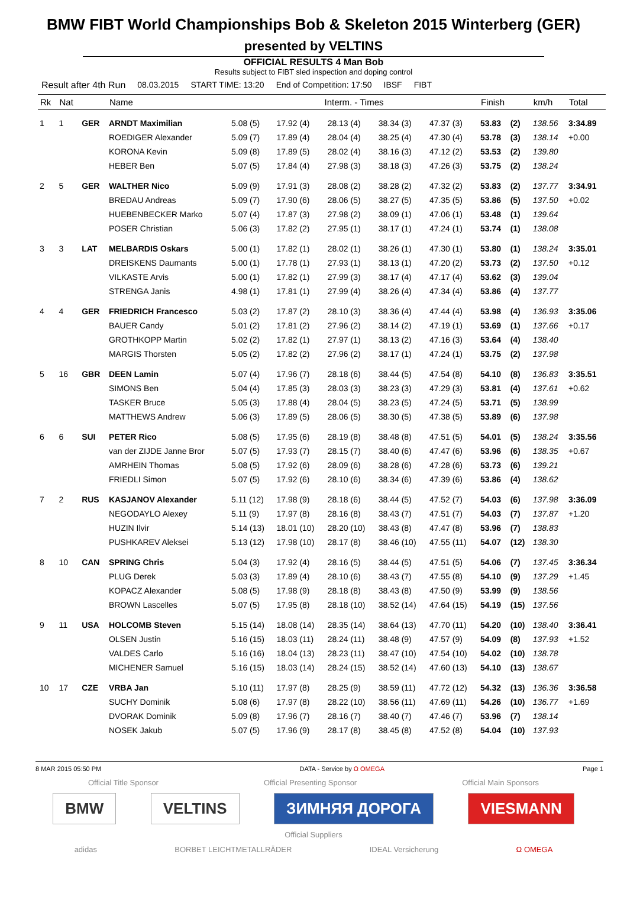BMW FIBT World Championships Bob & Skeleton 2015 Winterberg (GER)
presented by VELTINS
OFFICIAL RESULTS 4 Man Bob
Results subject to FIBT sled inspection and doping control
Result after 4th Run 08.03.2015 START TIME: 13:20 End of Competition: 17:50 IBSF FIBT
| Rk | Nat | | Name | Interm. - Times | | | | | Finish | | km/h | Total |
| --- | --- | --- | --- | --- | --- | --- | --- | --- | --- | --- | --- | --- |
| 1 | 1 | GER | ARNDT Maximilian | 5.08 (5) | 17.92 (4) | 28.13 (4) | 38.34 (3) | 47.37 (3) | 53.83 | (2) | 138.56 | 3:34.89 |
| | | | ROEDIGER Alexander | 5.09 (7) | 17.89 (4) | 28.04 (4) | 38.25 (4) | 47.30 (4) | 53.78 | (3) | 138.14 | +0.00 |
| | | | KORONA Kevin | 5.09 (8) | 17.89 (5) | 28.02 (4) | 38.16 (3) | 47.12 (2) | 53.53 | (2) | 139.80 | |
| | | | HEBER Ben | 5.07 (5) | 17.84 (4) | 27.98 (3) | 38.18 (3) | 47.26 (3) | 53.75 | (2) | 138.24 | |
| 2 | 5 | GER | WALTHER Nico | 5.09 (9) | 17.91 (3) | 28.08 (2) | 38.28 (2) | 47.32 (2) | 53.83 | (2) | 137.77 | 3:34.91 |
| | | | BREDAU Andreas | 5.09 (7) | 17.90 (6) | 28.06 (5) | 38.27 (5) | 47.35 (5) | 53.86 | (5) | 137.50 | +0.02 |
| | | | HUEBENBECKER Marko | 5.07 (4) | 17.87 (3) | 27.98 (2) | 38.09 (1) | 47.06 (1) | 53.48 | (1) | 139.64 | |
| | | | POSER Christian | 5.06 (3) | 17.82 (2) | 27.95 (1) | 38.17 (1) | 47.24 (1) | 53.74 | (1) | 138.08 | |
| 3 | 3 | LAT | MELBARDIS Oskars | 5.00 (1) | 17.82 (1) | 28.02 (1) | 38.26 (1) | 47.30 (1) | 53.80 | (1) | 138.24 | 3:35.01 |
| | | | DREISKENS Daumants | 5.00 (1) | 17.78 (1) | 27.93 (1) | 38.13 (1) | 47.20 (2) | 53.73 | (2) | 137.50 | +0.12 |
| | | | VILKASTE Arvis | 5.00 (1) | 17.82 (1) | 27.99 (3) | 38.17 (4) | 47.17 (4) | 53.62 | (3) | 139.04 | |
| | | | STRENGA Janis | 4.98 (1) | 17.81 (1) | 27.99 (4) | 38.26 (4) | 47.34 (4) | 53.86 | (4) | 137.77 | |
| 4 | 4 | GER | FRIEDRICH Francesco | 5.03 (2) | 17.87 (2) | 28.10 (3) | 38.36 (4) | 47.44 (4) | 53.98 | (4) | 136.93 | 3:35.06 |
| | | | BAUER Candy | 5.01 (2) | 17.81 (2) | 27.96 (2) | 38.14 (2) | 47.19 (1) | 53.69 | (1) | 137.66 | +0.17 |
| | | | GROTHKOPP Martin | 5.02 (2) | 17.82 (1) | 27.97 (1) | 38.13 (2) | 47.16 (3) | 53.64 | (4) | 138.40 | |
| | | | MARGIS Thorsten | 5.05 (2) | 17.82 (2) | 27.96 (2) | 38.17 (1) | 47.24 (1) | 53.75 | (2) | 137.98 | |
| 5 | 16 | GBR | DEEN Lamin | 5.07 (4) | 17.96 (7) | 28.18 (6) | 38.44 (5) | 47.54 (8) | 54.10 | (8) | 136.83 | 3:35.51 |
| | | | SIMONS Ben | 5.04 (4) | 17.85 (3) | 28.03 (3) | 38.23 (3) | 47.29 (3) | 53.81 | (4) | 137.61 | +0.62 |
| | | | TASKER Bruce | 5.05 (3) | 17.88 (4) | 28.04 (5) | 38.23 (5) | 47.24 (5) | 53.71 | (5) | 138.99 | |
| | | | MATTHEWS Andrew | 5.06 (3) | 17.89 (5) | 28.06 (5) | 38.30 (5) | 47.38 (5) | 53.89 | (6) | 137.98 | |
| 6 | 6 | SUI | PETER Rico | 5.08 (5) | 17.95 (6) | 28.19 (8) | 38.48 (8) | 47.51 (5) | 54.01 | (5) | 138.24 | 3:35.56 |
| | | | van der ZIJDE Janne Bror | 5.07 (5) | 17.93 (7) | 28.15 (7) | 38.40 (6) | 47.47 (6) | 53.96 | (6) | 138.35 | +0.67 |
| | | | AMRHEIN Thomas | 5.08 (5) | 17.92 (6) | 28.09 (6) | 38.28 (6) | 47.28 (6) | 53.73 | (6) | 139.21 | |
| | | | FRIEDLI Simon | 5.07 (5) | 17.92 (6) | 28.10 (6) | 38.34 (6) | 47.39 (6) | 53.86 | (4) | 138.62 | |
| 7 | 2 | RUS | KASJANOV Alexander | 5.11 (12) | 17.98 (9) | 28.18 (6) | 38.44 (5) | 47.52 (7) | 54.03 | (6) | 137.98 | 3:36.09 |
| | | | NEGODAYLO Alexey | 5.11 (9) | 17.97 (8) | 28.16 (8) | 38.43 (7) | 47.51 (7) | 54.03 | (7) | 137.87 | +1.20 |
| | | | HUZIN Ilvir | 5.14 (13) | 18.01 (10) | 28.20 (10) | 38.43 (8) | 47.47 (8) | 53.96 | (7) | 138.83 | |
| | | | PUSHKAREV Aleksei | 5.13 (12) | 17.98 (10) | 28.17 (8) | 38.46 (10) | 47.55 (11) | 54.07 | (12) | 138.30 | |
| 8 | 10 | CAN | SPRING Chris | 5.04 (3) | 17.92 (4) | 28.16 (5) | 38.44 (5) | 47.51 (5) | 54.06 | (7) | 137.45 | 3:36.34 |
| | | | PLUG Derek | 5.03 (3) | 17.89 (4) | 28.10 (6) | 38.43 (7) | 47.55 (8) | 54.10 | (9) | 137.29 | +1.45 |
| | | | KOPACZ Alexander | 5.08 (5) | 17.98 (9) | 28.18 (8) | 38.43 (8) | 47.50 (9) | 53.99 | (9) | 138.56 | |
| | | | BROWN Lascelles | 5.07 (5) | 17.95 (8) | 28.18 (10) | 38.52 (14) | 47.64 (15) | 54.19 | (15) | 137.56 | |
| 9 | 11 | USA | HOLCOMB Steven | 5.15 (14) | 18.08 (14) | 28.35 (14) | 38.64 (13) | 47.70 (11) | 54.20 | (10) | 138.40 | 3:36.41 |
| | | | OLSEN Justin | 5.16 (15) | 18.03 (11) | 28.24 (11) | 38.48 (9) | 47.57 (9) | 54.09 | (8) | 137.93 | +1.52 |
| | | | VALDES Carlo | 5.16 (16) | 18.04 (13) | 28.23 (11) | 38.47 (10) | 47.54 (10) | 54.02 | (10) | 138.78 | |
| | | | MICHENER Samuel | 5.16 (15) | 18.03 (14) | 28.24 (15) | 38.52 (14) | 47.60 (13) | 54.10 | (13) | 138.67 | |
| 10 | 17 | CZE | VRBA Jan | 5.10 (11) | 17.97 (8) | 28.25 (9) | 38.59 (11) | 47.72 (12) | 54.32 | (13) | 136.36 | 3:36.58 |
| | | | SUCHY Dominik | 5.08 (6) | 17.97 (8) | 28.22 (10) | 38.56 (11) | 47.69 (11) | 54.26 | (10) | 136.77 | +1.69 |
| | | | DVORAK Dominik | 5.09 (8) | 17.96 (7) | 28.16 (7) | 38.40 (7) | 47.46 (7) | 53.96 | (7) | 138.14 | |
| | | | NOSEK Jakub | 5.07 (5) | 17.96 (9) | 28.17 (8) | 38.45 (8) | 47.52 (8) | 54.04 | (10) | 137.93 | |
8 MAR 2015 05:50 PM DATA - Service by Ω OMEGA Page 1
Official Title Sponsor Official Presenting Sponsor Official Main Sponsors
BMW VELTINS ЗИМНЯЯ ДОРОГА VIESMANN
Official Suppliers
adidas BORBET LEICHTMETALLRÄDER IDEAL Versicherung Ω OMEGA